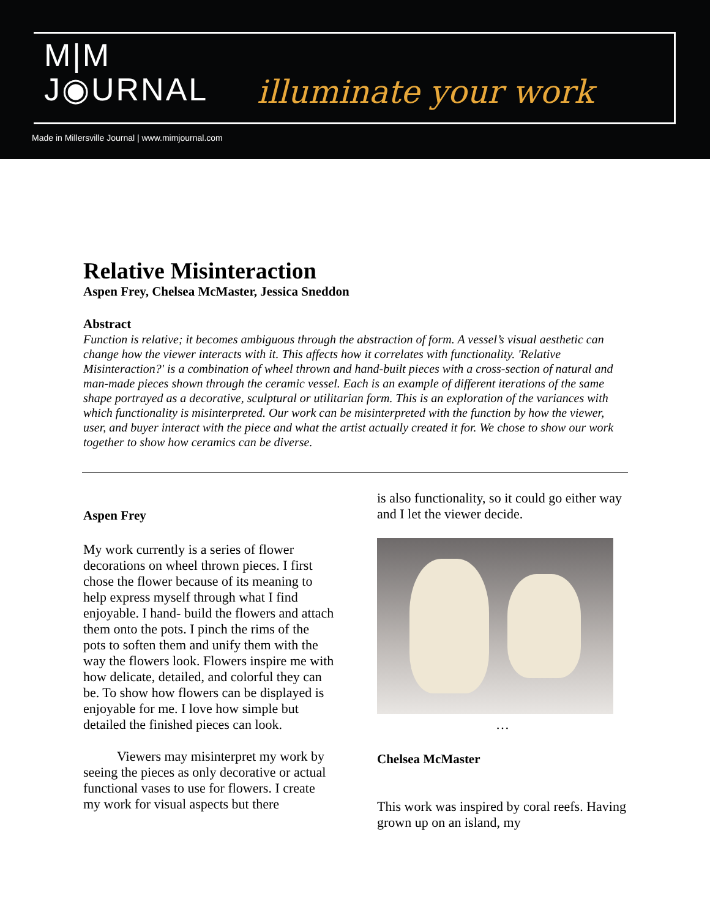M|M
J◉URNAL
illuminate your work
Made in Millersville Journal | www.mimjournal.com
Relative Misinteraction
Aspen Frey, Chelsea McMaster, Jessica Sneddon
Abstract
Function is relative; it becomes ambiguous through the abstraction of form. A vessel’s visual aesthetic can change how the viewer interacts with it. This affects how it correlates with functionality. 'Relative Misinteraction?' is a combination of wheel thrown and hand-built pieces with a cross-section of natural and man-made pieces shown through the ceramic vessel. Each is an example of different iterations of the same shape portrayed as a decorative, sculptural or utilitarian form. This is an exploration of the variances with which functionality is misinterpreted. Our work can be misinterpreted with the function by how the viewer, user, and buyer interact with the piece and what the artist actually created it for. We chose to show our work together to show how ceramics can be diverse.
Aspen Frey
My work currently is a series of flower decorations on wheel thrown pieces. I first chose the flower because of its meaning to help express myself through what I find enjoyable. I hand- build the flowers and attach them onto the pots. I pinch the rims of the pots to soften them and unify them with the way the flowers look. Flowers inspire me with how delicate, detailed, and colorful they can be. To show how flowers can be displayed is enjoyable for me. I love how simple but detailed the finished pieces can look.
Viewers may misinterpret my work by seeing the pieces as only decorative or actual functional vases to use for flowers. I create my work for visual aspects but there
is also functionality, so it could go either way and I let the viewer decide.
…
Chelsea McMaster
This work was inspired by coral reefs. Having grown up on an island, my